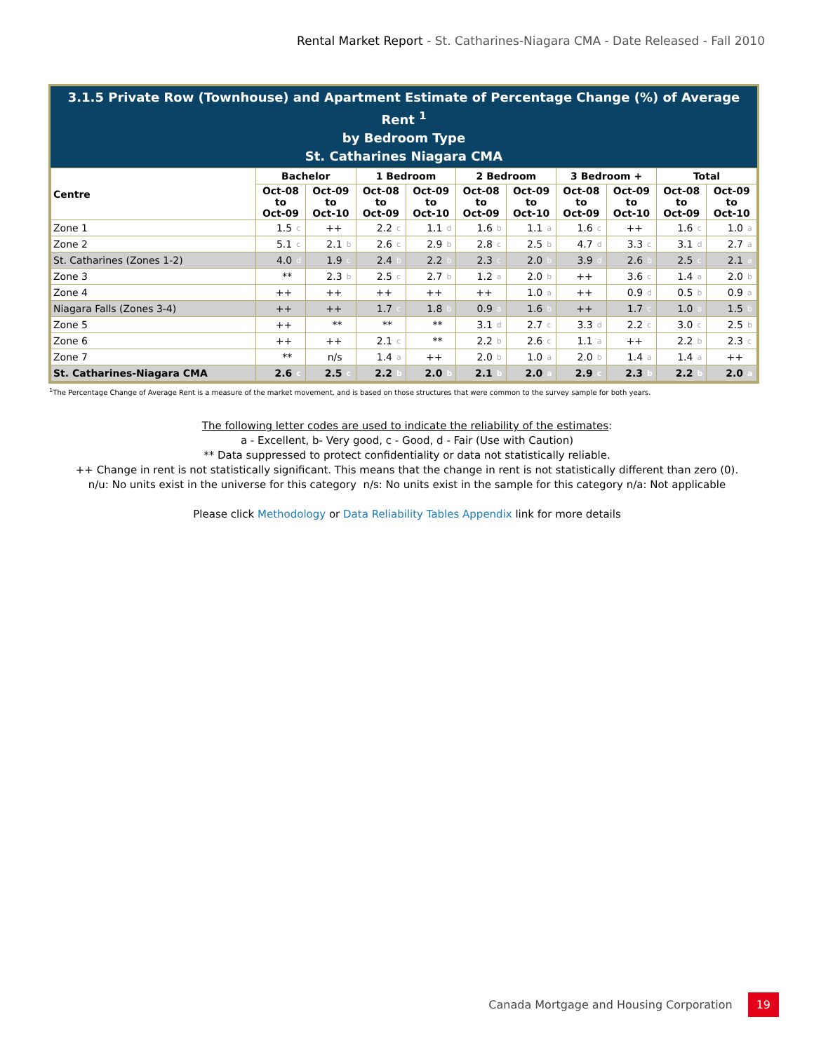Rental Market Report - St. Catharines-Niagara CMA - Date Released - Fall 2010
3.1.5 Private Row (Townhouse) and Apartment Estimate of Percentage Change (%) of Average Rent <sup>1</sup>
by Bedroom Type
St. Catharines Niagara CMA
| Centre | Bachelor | | | | 1 Bedroom | | | | 2 Bedroom | | | | 3 Bedroom + | | | | Total | | | |
| --- | --- | --- | --- | --- | --- | --- | --- | --- | --- | --- | --- | --- | --- | --- | --- | --- | --- | --- | --- | --- |
| | Oct-08 to Oct-09 | | Oct-09 to Oct-10 | | Oct-08 to Oct-09 | | Oct-09 to Oct-10 | | Oct-08 to Oct-09 | | Oct-09 to Oct-10 | | Oct-08 to Oct-09 | | Oct-09 to Oct-10 | | Oct-08 to Oct-09 | | Oct-09 to Oct-10 | |
| Zone 1 | 1.5 | c | ++ | | 2.2 | c | 1.1 | d | 1.6 | b | 1.1 | a | 1.6 | c | ++ | | 1.6 | c | 1.0 | a |
| Zone 2 | 5.1 | c | 2.1 | b | 2.6 | c | 2.9 | b | 2.8 | c | 2.5 | b | 4.7 | d | 3.3 | c | 3.1 | d | 2.7 | a |
| St. Catharines (Zones 1-2) | 4.0 | d | 1.9 | c | 2.4 | b | 2.2 | b | 2.3 | c | 2.0 | b | 3.9 | d | 2.6 | b | 2.5 | c | 2.1 | a |
| Zone 3 | ** | | 2.3 | b | 2.5 | c | 2.7 | b | 1.2 | a | 2.0 | b | ++ | | 3.6 | c | 1.4 | a | 2.0 | b |
| Zone 4 | ++ | | ++ | | ++ | | ++ | | ++ | | 1.0 | a | ++ | | 0.9 | d | 0.5 | b | 0.9 | a |
| Niagara Falls (Zones 3-4) | ++ | | ++ | | 1.7 | c | 1.8 | b | 0.9 | a | 1.6 | b | ++ | | 1.7 | c | 1.0 | a | 1.5 | b |
| Zone 5 | ++ | | ** | | ** | | ** | | 3.1 | d | 2.7 | c | 3.3 | d | 2.2 | c | 3.0 | c | 2.5 | b |
| Zone 6 | ++ | | ++ | | 2.1 | c | ** | | 2.2 | b | 2.6 | c | 1.1 | a | ++ | | 2.2 | b | 2.3 | c |
| Zone 7 | ** | | n/s | | 1.4 | a | ++ | | 2.0 | b | 1.0 | a | 2.0 | b | 1.4 | a | 1.4 | a | ++ | |
| St. Catharines-Niagara CMA | 2.6 | c | 2.5 | c | 2.2 | b | 2.0 | b | 2.1 | b | 2.0 | a | 2.9 | c | 2.3 | b | 2.2 | b | 2.0 | a |
<sup>1</sup> The Percentage Change of Average Rent is a measure of the market movement, and is based on those structures that were common to the survey sample for both years.
The following letter codes are used to indicate the reliability of the estimates:
a - Excellent, b- Very good, c - Good, d - Fair (Use with Caution)
** Data suppressed to protect confidentiality or data not statistically reliable.
++ Change in rent is not statistically significant. This means that the change in rent is not statistically different than zero (0).
n/u: No units exist in the universe for this category n/s: No units exist in the sample for this category n/a: Not applicable
Please click Methodology or Data Reliability Tables Appendix link for more details
Canada Mortgage and Housing Corporation 19